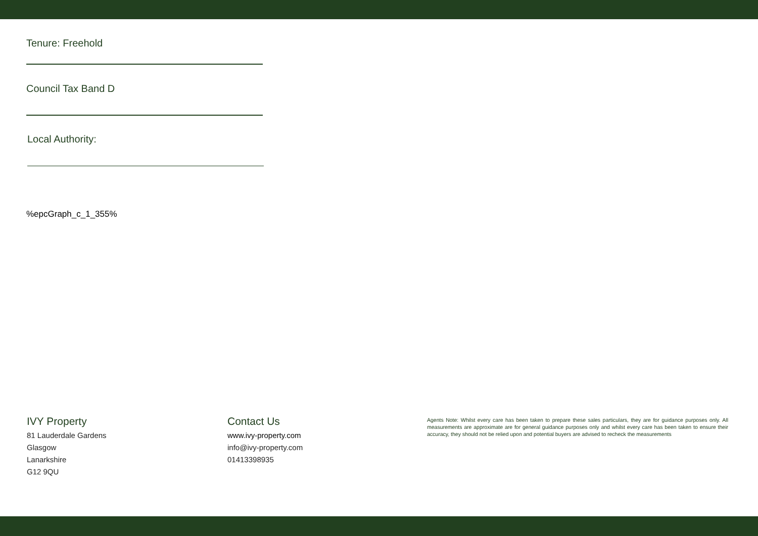Tenure: Freehold
Council Tax Band D
Local Authority:
%epcGraph_c_1_355%
IVY Property
81 Lauderdale Gardens
Glasgow
Lanarkshire
G12 9QU
Contact Us
www.ivy-property.com
info@ivy-property.com
01413398935
Agents Note: Whilst every care has been taken to prepare these sales particulars, they are for guidance purposes only. All measurements are approximate are for general guidance purposes only and whilst every care has been taken to ensure their accuracy, they should not be relied upon and potential buyers are advised to recheck the measurements